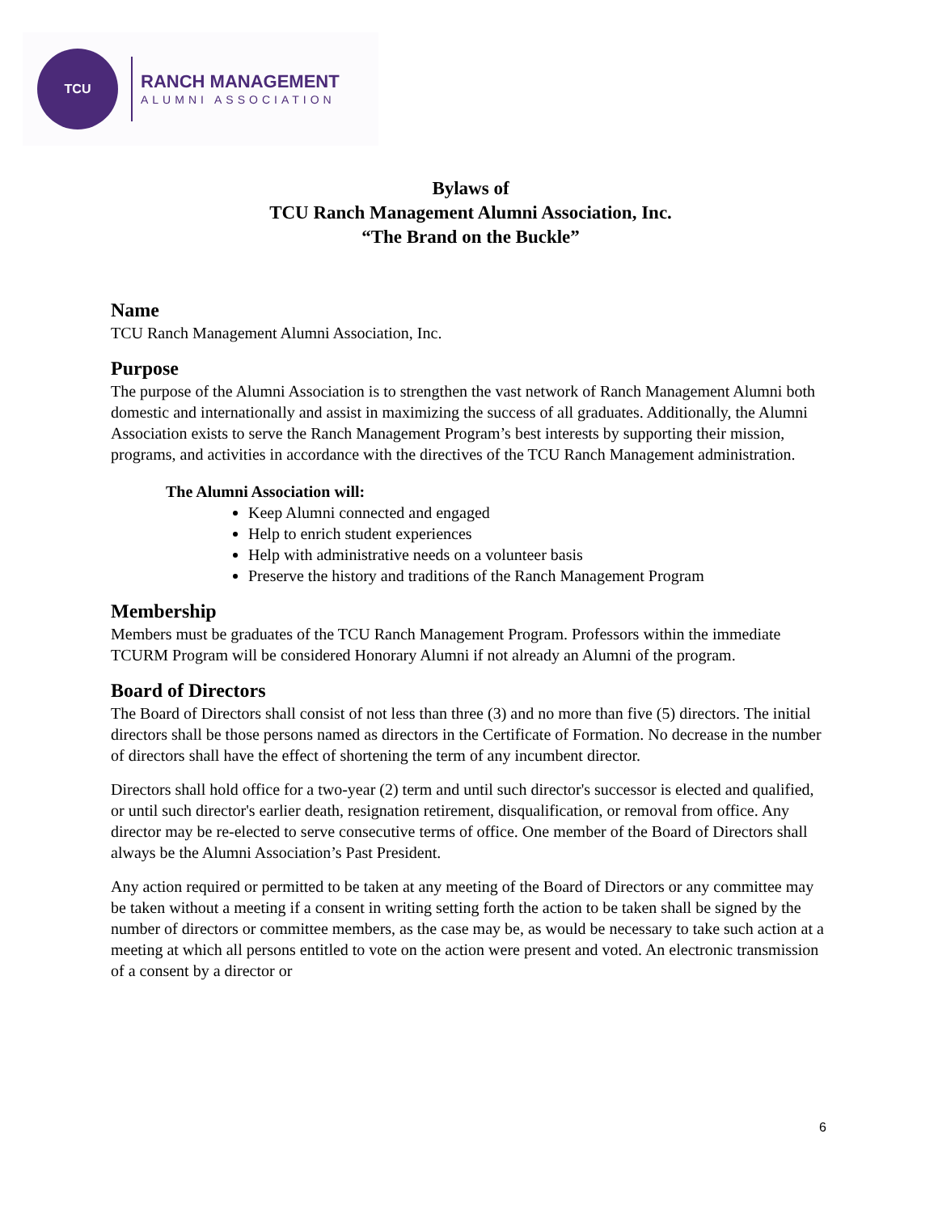TCU
RANCH MANAGEMENT
ALUMNI ASSOCIATION
Bylaws of
TCU Ranch Management Alumni Association, Inc.
“The Brand on the Buckle”
Name
TCU Ranch Management Alumni Association, Inc.
Purpose
The purpose of the Alumni Association is to strengthen the vast network of Ranch Management Alumni both domestic and internationally and assist in maximizing the success of all graduates. Additionally, the Alumni Association exists to serve the Ranch Management Program’s best interests by supporting their mission, programs, and activities in accordance with the directives of the TCU Ranch Management administration.
The Alumni Association will:
Keep Alumni connected and engaged
Help to enrich student experiences
Help with administrative needs on a volunteer basis
Preserve the history and traditions of the Ranch Management Program
Membership
Members must be graduates of the TCU Ranch Management Program. Professors within the immediate TCURM Program will be considered Honorary Alumni if not already an Alumni of the program.
Board of Directors
The Board of Directors shall consist of not less than three (3) and no more than five (5) directors. The initial directors shall be those persons named as directors in the Certificate of Formation. No decrease in the number of directors shall have the effect of shortening the term of any incumbent director.
Directors shall hold office for a two-year (2) term and until such director's successor is elected and qualified, or until such director's earlier death, resignation retirement, disqualification, or removal from office. Any director may be re-elected to serve consecutive terms of office. One member of the Board of Directors shall always be the Alumni Association’s Past President.
Any action required or permitted to be taken at any meeting of the Board of Directors or any committee may be taken without a meeting if a consent in writing setting forth the action to be taken shall be signed by the number of directors or committee members, as the case may be, as would be necessary to take such action at a meeting at which all persons entitled to vote on the action were present and voted. An electronic transmission of a consent by a director or
6